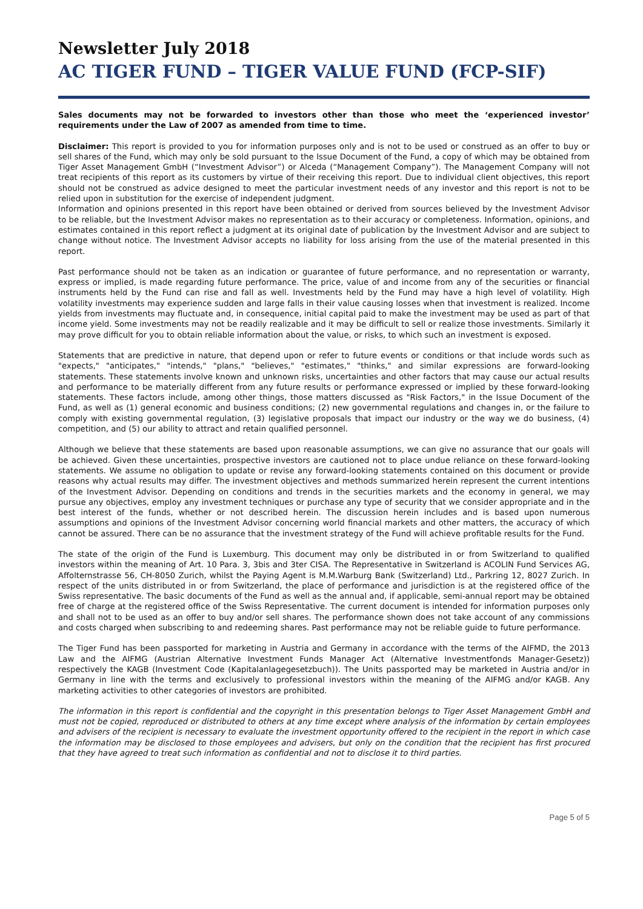Newsletter July 2018
AC TIGER FUND – TIGER VALUE FUND (FCP-SIF)
Sales documents may not be forwarded to investors other than those who meet the ‘experienced investor’ requirements under the Law of 2007 as amended from time to time.
Disclaimer: This report is provided to you for information purposes only and is not to be used or construed as an offer to buy or sell shares of the Fund, which may only be sold pursuant to the Issue Document of the Fund, a copy of which may be obtained from Tiger Asset Management GmbH (“Investment Advisor”) or Alceda (“Management Company”). The Management Company will not treat recipients of this report as its customers by virtue of their receiving this report. Due to individual client objectives, this report should not be construed as advice designed to meet the particular investment needs of any investor and this report is not to be relied upon in substitution for the exercise of independent judgment.
Information and opinions presented in this report have been obtained or derived from sources believed by the Investment Advisor to be reliable, but the Investment Advisor makes no representation as to their accuracy or completeness. Information, opinions, and estimates contained in this report reflect a judgment at its original date of publication by the Investment Advisor and are subject to change without notice. The Investment Advisor accepts no liability for loss arising from the use of the material presented in this report.
Past performance should not be taken as an indication or guarantee of future performance, and no representation or warranty, express or implied, is made regarding future performance. The price, value of and income from any of the securities or financial instruments held by the Fund can rise and fall as well. Investments held by the Fund may have a high level of volatility. High volatility investments may experience sudden and large falls in their value causing losses when that investment is realized. Income yields from investments may fluctuate and, in consequence, initial capital paid to make the investment may be used as part of that income yield. Some investments may not be readily realizable and it may be difficult to sell or realize those investments. Similarly it may prove difficult for you to obtain reliable information about the value, or risks, to which such an investment is exposed.
Statements that are predictive in nature, that depend upon or refer to future events or conditions or that include words such as "expects," "anticipates," "intends," "plans," "believes," "estimates," "thinks," and similar expressions are forward-looking statements. These statements involve known and unknown risks, uncertainties and other factors that may cause our actual results and performance to be materially different from any future results or performance expressed or implied by these forward-looking statements. These factors include, among other things, those matters discussed as "Risk Factors," in the Issue Document of the Fund, as well as (1) general economic and business conditions; (2) new governmental regulations and changes in, or the failure to comply with existing governmental regulation, (3) legislative proposals that impact our industry or the way we do business, (4) competition, and (5) our ability to attract and retain qualified personnel.
Although we believe that these statements are based upon reasonable assumptions, we can give no assurance that our goals will be achieved. Given these uncertainties, prospective investors are cautioned not to place undue reliance on these forward-looking statements. We assume no obligation to update or revise any forward-looking statements contained on this document or provide reasons why actual results may differ. The investment objectives and methods summarized herein represent the current intentions of the Investment Advisor. Depending on conditions and trends in the securities markets and the economy in general, we may pursue any objectives, employ any investment techniques or purchase any type of security that we consider appropriate and in the best interest of the funds, whether or not described herein. The discussion herein includes and is based upon numerous assumptions and opinions of the Investment Advisor concerning world financial markets and other matters, the accuracy of which cannot be assured. There can be no assurance that the investment strategy of the Fund will achieve profitable results for the Fund.
The state of the origin of the Fund is Luxemburg. This document may only be distributed in or from Switzerland to qualified investors within the meaning of Art. 10 Para. 3, 3bis and 3ter CISA. The Representative in Switzerland is ACOLIN Fund Services AG, Affolternstrasse 56, CH-8050 Zurich, whilst the Paying Agent is M.M.Warburg Bank (Switzerland) Ltd., Parkring 12, 8027 Zurich. In respect of the units distributed in or from Switzerland, the place of performance and jurisdiction is at the registered office of the Swiss representative. The basic documents of the Fund as well as the annual and, if applicable, semi-annual report may be obtained free of charge at the registered office of the Swiss Representative. The current document is intended for information purposes only and shall not to be used as an offer to buy and/or sell shares. The performance shown does not take account of any commissions and costs charged when subscribing to and redeeming shares. Past performance may not be reliable guide to future performance.
The Tiger Fund has been passported for marketing in Austria and Germany in accordance with the terms of the AIFMD, the 2013 Law and the AIFMG (Austrian Alternative Investment Funds Manager Act (Alternative Investmentfonds Manager-Gesetz)) respectively the KAGB (Investment Code (Kapitalanlagegesetzbuch)). The Units passported may be marketed in Austria and/or in Germany in line with the terms and exclusively to professional investors within the meaning of the AIFMG and/or KAGB. Any marketing activities to other categories of investors are prohibited.
The information in this report is confidential and the copyright in this presentation belongs to Tiger Asset Management GmbH and must not be copied, reproduced or distributed to others at any time except where analysis of the information by certain employees and advisers of the recipient is necessary to evaluate the investment opportunity offered to the recipient in the report in which case the information may be disclosed to those employees and advisers, but only on the condition that the recipient has first procured that they have agreed to treat such information as confidential and not to disclose it to third parties.
Page 5 of 5